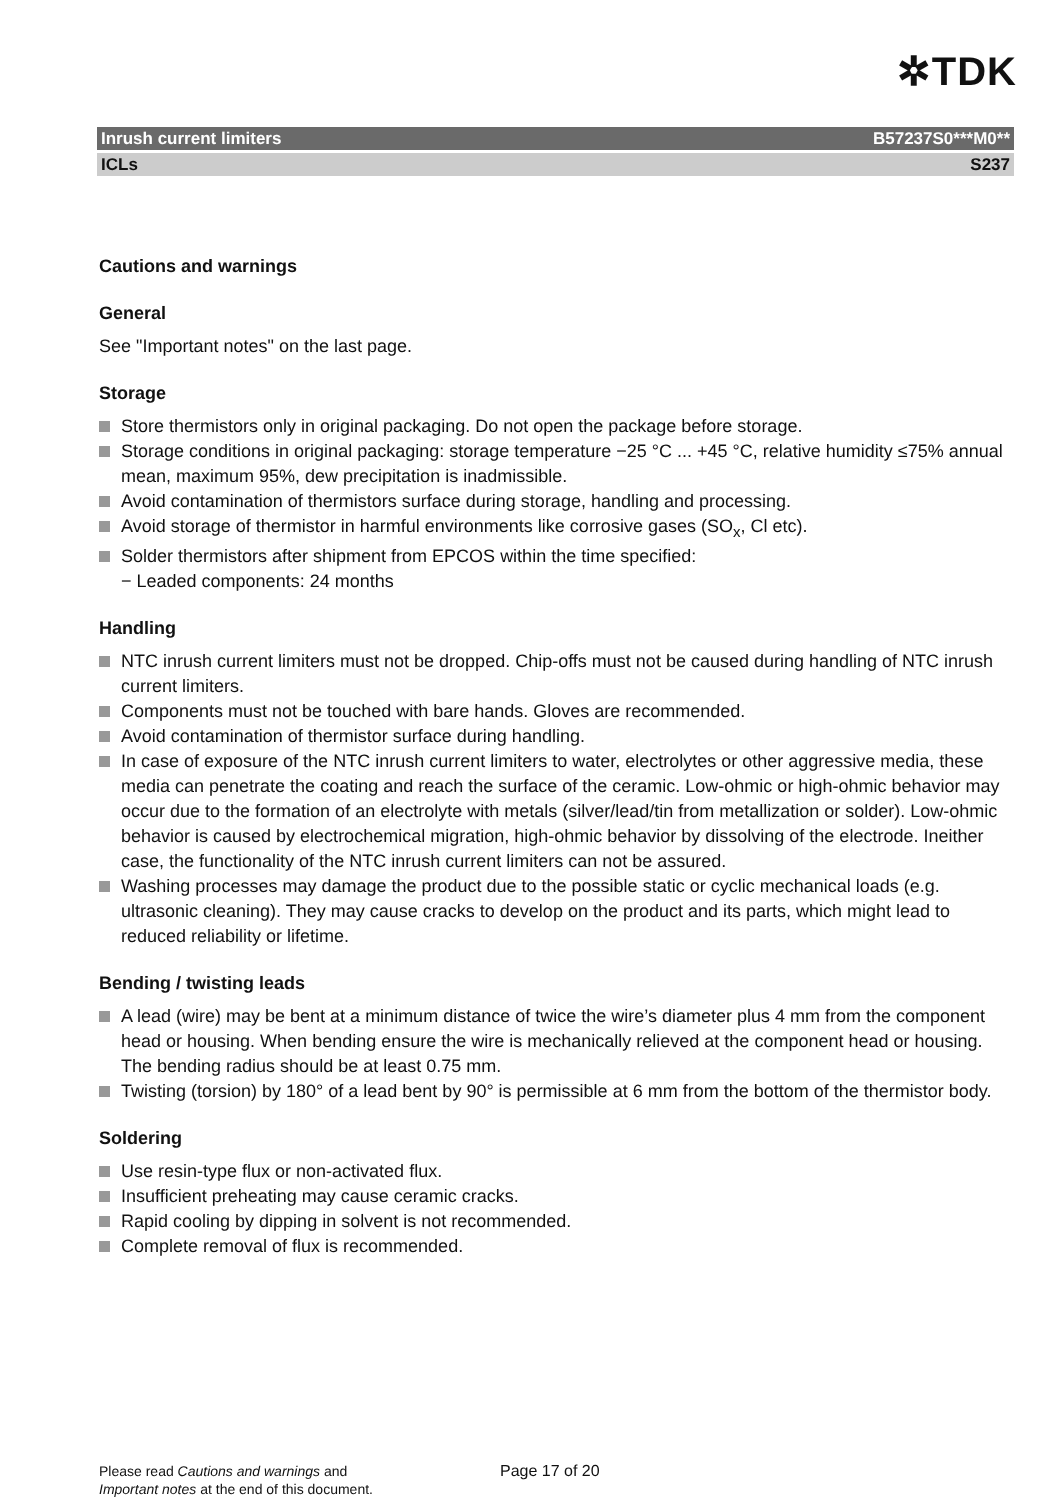✲TDK
Inrush current limiters B57237S0***M0**
ICLs S237
Cautions and warnings
General
See "Important notes" on the last page.
Storage
Store thermistors only in original packaging. Do not open the package before storage.
Storage conditions in original packaging: storage temperature −25 °C ... +45 °C, relative humidity ≤75% annual mean, maximum 95%, dew precipitation is inadmissible.
Avoid contamination of thermistors surface during storage, handling and processing.
Avoid storage of thermistor in harmful environments like corrosive gases (SO<sub>x</sub>, Cl etc).
Solder thermistors after shipment from EPCOS within the time specified:
− Leaded components: 24 months
Handling
NTC inrush current limiters must not be dropped. Chip-offs must not be caused during handling of NTC inrush current limiters.
Components must not be touched with bare hands. Gloves are recommended.
Avoid contamination of thermistor surface during handling.
In case of exposure of the NTC inrush current limiters to water, electrolytes or other aggressive media, these media can penetrate the coating and reach the surface of the ceramic. Low-ohmic or high-ohmic behavior may occur due to the formation of an electrolyte with metals (silver/lead/tin from metallization or solder). Low-ohmic behavior is caused by electrochemical migration, high-ohmic behavior by dissolving of the electrode. Ineither case, the functionality of the NTC inrush current limiters can not be assured.
Washing processes may damage the product due to the possible static or cyclic mechanical loads (e.g. ultrasonic cleaning). They may cause cracks to develop on the product and its parts, which might lead to reduced reliability or lifetime.
Bending / twisting leads
A lead (wire) may be bent at a minimum distance of twice the wire’s diameter plus 4 mm from the component head or housing. When bending ensure the wire is mechanically relieved at the component head or housing. The bending radius should be at least 0.75 mm.
Twisting (torsion) by 180° of a lead bent by 90° is permissible at 6 mm from the bottom of the thermistor body.
Soldering
Use resin-type flux or non-activated flux.
Insufficient preheating may cause ceramic cracks.
Rapid cooling by dipping in solvent is not recommended.
Complete removal of flux is recommended.
Please read Cautions and warnings and
Important notes at the end of this document.
Page 17 of 20